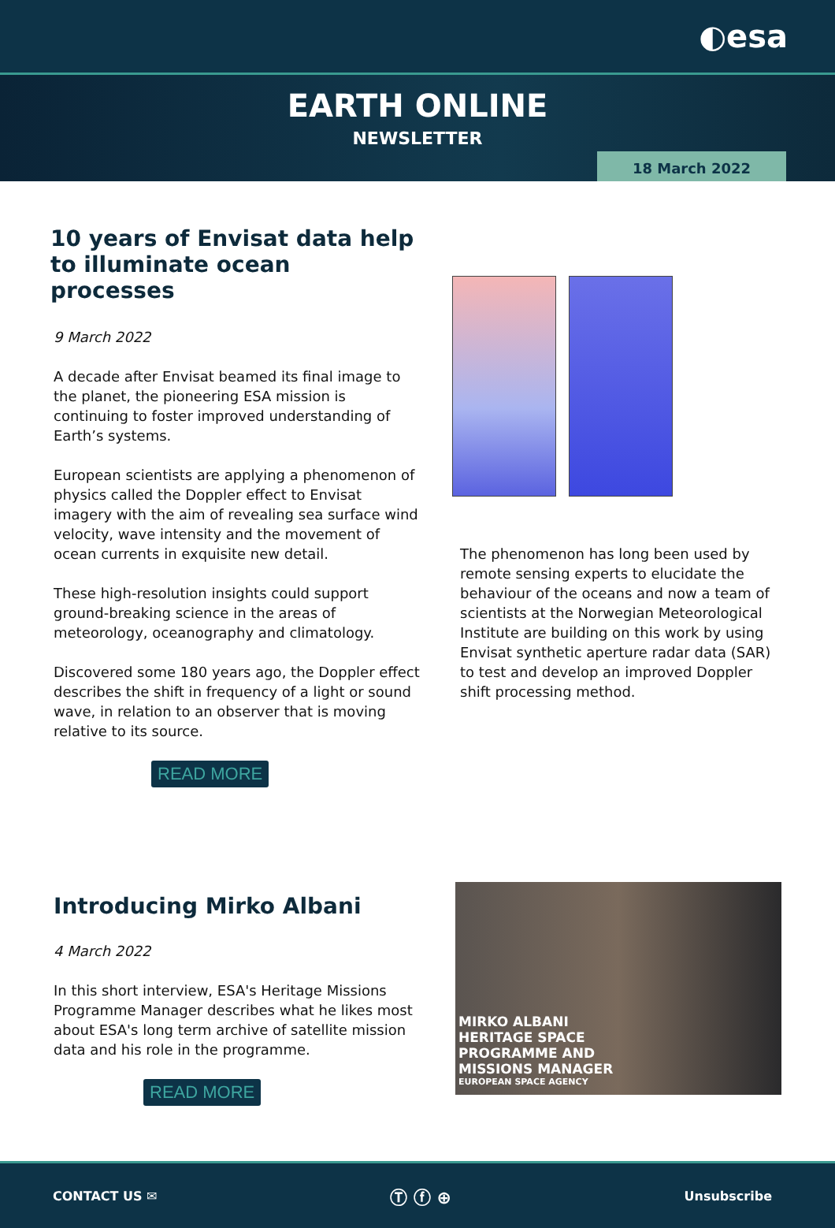◐esa
EARTH ONLINE
NEWSLETTER
18 March 2022
10 years of Envisat data help to illuminate ocean processes
9 March 2022
A decade after Envisat beamed its final image to the planet, the pioneering ESA mission is continuing to foster improved understanding of Earth’s systems.
European scientists are applying a phenomenon of physics called the Doppler effect to Envisat imagery with the aim of revealing sea surface wind velocity, wave intensity and the movement of ocean currents in exquisite new detail.
These high-resolution insights could support ground-breaking science in the areas of meteorology, oceanography and climatology.
Discovered some 180 years ago, the Doppler effect describes the shift in frequency of a light or sound wave, in relation to an observer that is moving relative to its source.
READ MORE
The phenomenon has long been used by remote sensing experts to elucidate the behaviour of the oceans and now a team of scientists at the Norwegian Meteorological Institute are building on this work by using Envisat synthetic aperture radar data (SAR) to test and develop an improved Doppler shift processing method.
Introducing Mirko Albani
4 March 2022
In this short interview, ESA's Heritage Missions Programme Manager describes what he likes most about ESA's long term archive of satellite mission data and his role in the programme.
READ MORE
MIRKO ALBANI
HERITAGE SPACE
PROGRAMME AND
MISSIONS MANAGER
EUROPEAN SPACE AGENCY
CONTACT US ✉ Ⓣ ⓕ ⊕ Unsubscribe